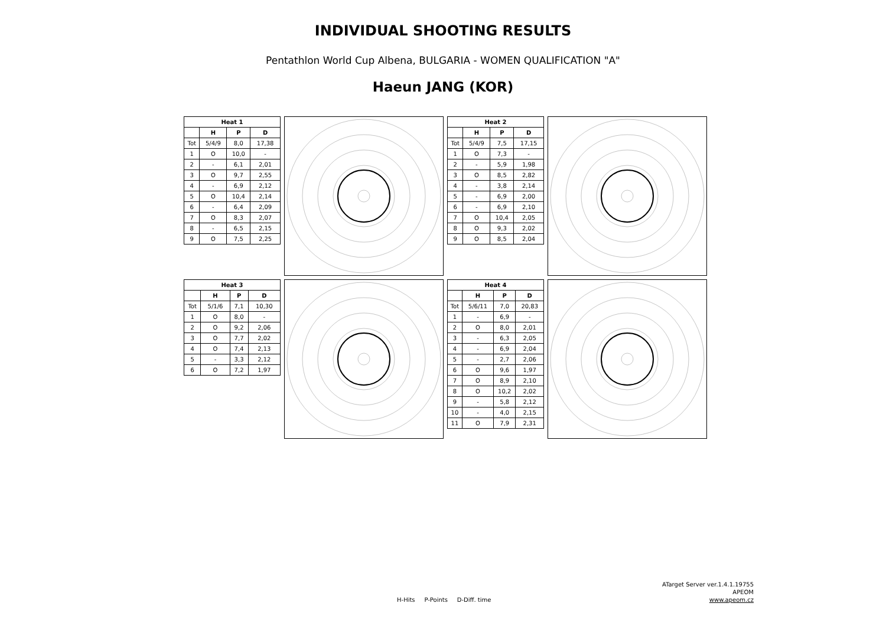INDIVIDUAL SHOOTING RESULTS
Pentathlon World Cup Albena, BULGARIA - WOMEN QUALIFICATION "A"
Haeun JANG (KOR)
| Heat 1 | | | |
| --- | --- | --- | --- |
| | H | P | D |
| Tot | 5/4/9 | 8,0 | 17,38 |
| 1 | O | 10,0 | - |
| 2 | - | 6,1 | 2,01 |
| 3 | O | 9,7 | 2,55 |
| 4 | - | 6,9 | 2,12 |
| 5 | O | 10,4 | 2,14 |
| 6 | - | 6,4 | 2,09 |
| 7 | O | 8,3 | 2,07 |
| 8 | - | 6,5 | 2,15 |
| 9 | O | 7,5 | 2,25 |
| Heat 2 | | | |
| --- | --- | --- | --- |
| | H | P | D |
| Tot | 5/4/9 | 7,5 | 17,15 |
| 1 | O | 7,3 | - |
| 2 | - | 5,9 | 1,98 |
| 3 | O | 8,5 | 2,82 |
| 4 | - | 3,8 | 2,14 |
| 5 | - | 6,9 | 2,00 |
| 6 | - | 6,9 | 2,10 |
| 7 | O | 10,4 | 2,05 |
| 8 | O | 9,3 | 2,02 |
| 9 | O | 8,5 | 2,04 |
| Heat 3 | | | |
| --- | --- | --- | --- |
| | H | P | D |
| Tot | 5/1/6 | 7,1 | 10,30 |
| 1 | O | 8,0 | - |
| 2 | O | 9,2 | 2,06 |
| 3 | O | 7,7 | 2,02 |
| 4 | O | 7,4 | 2,13 |
| 5 | - | 3,3 | 2,12 |
| 6 | O | 7,2 | 1,97 |
| Heat 4 | | | |
| --- | --- | --- | --- |
| | H | P | D |
| Tot | 5/6/11 | 7,0 | 20,83 |
| 1 | - | 6,9 | - |
| 2 | O | 8,0 | 2,01 |
| 3 | - | 6,3 | 2,05 |
| 4 | - | 6,9 | 2,04 |
| 5 | - | 2,7 | 2,06 |
| 6 | O | 9,6 | 1,97 |
| 7 | O | 8,9 | 2,10 |
| 8 | O | 10,2 | 2,02 |
| 9 | - | 5,8 | 2,12 |
| 10 | - | 4,0 | 2,15 |
| 11 | O | 7,9 | 2,31 |
H-Hits P-Points D-Diff. time
ATarget Server ver.1.4.1.19755
APEOM
www.apeom.cz